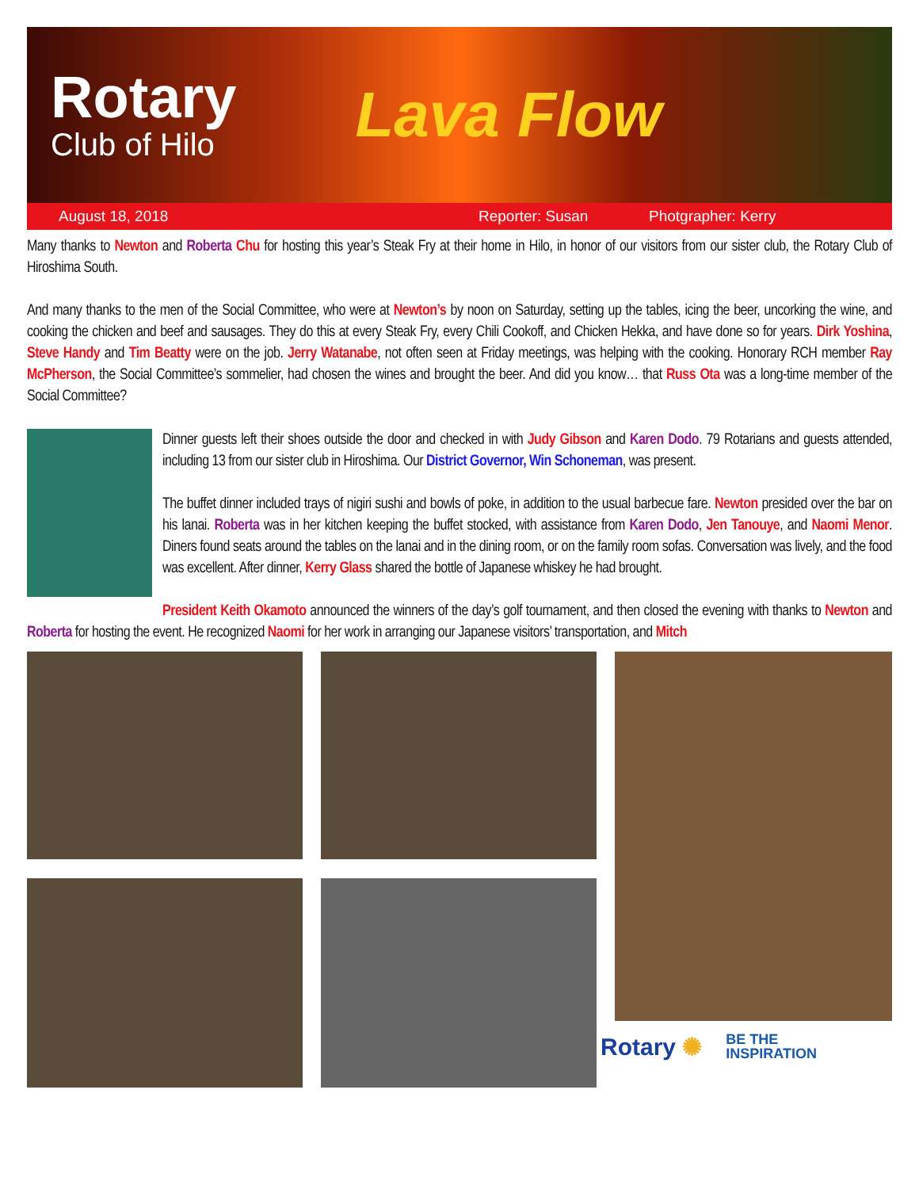Rotary
Club of Hilo
Lava Flow
August 18, 2018 Reporter: Susan Photgrapher: Kerry
Many thanks to Newton and Roberta Chu for hosting this year’s Steak Fry at their home in Hilo, in honor of our visitors from our sister club, the Rotary Club of Hiroshima South.
And many thanks to the men of the Social Committee, who were at Newton’s by noon on Saturday, setting up the tables, icing the beer, uncorking the wine, and cooking the chicken and beef and sausages. They do this at every Steak Fry, every Chili Cookoff, and Chicken Hekka, and have done so for years. Dirk Yoshina, Steve Handy and Tim Beatty were on the job. Jerry Watanabe, not often seen at Friday meetings, was helping with the cooking. Honorary RCH member Ray McPherson, the Social Committee’s sommelier, had chosen the wines and brought the beer. And did you know… that Russ Ota was a long-time member of the Social Committee?
Dinner guests left their shoes outside the door and checked in with Judy Gibson and Karen Dodo. 79 Rotarians and guests attended, including 13 from our sister club in Hiroshima. Our District Governor, Win Schoneman, was present.
The buffet dinner included trays of nigiri sushi and bowls of poke, in addition to the usual barbecue fare. Newton presided over the bar on his lanai. Roberta was in her kitchen keeping the buffet stocked, with assistance from Karen Dodo, Jen Tanouye, and Naomi Menor. Diners found seats around the tables on the lanai and in the dining room, or on the family room sofas. Conversation was lively, and the food was excellent. After dinner, Kerry Glass shared the bottle of Japanese whiskey he had brought.
President Keith Okamoto announced the winners of the day’s golf tournament, and then closed the evening with thanks to Newton and Roberta for hosting the event. He recognized Naomi for her work in arranging our Japanese visitors’ transportation, and Mitch
Rotary ✺ BE THE
INSPIRATION